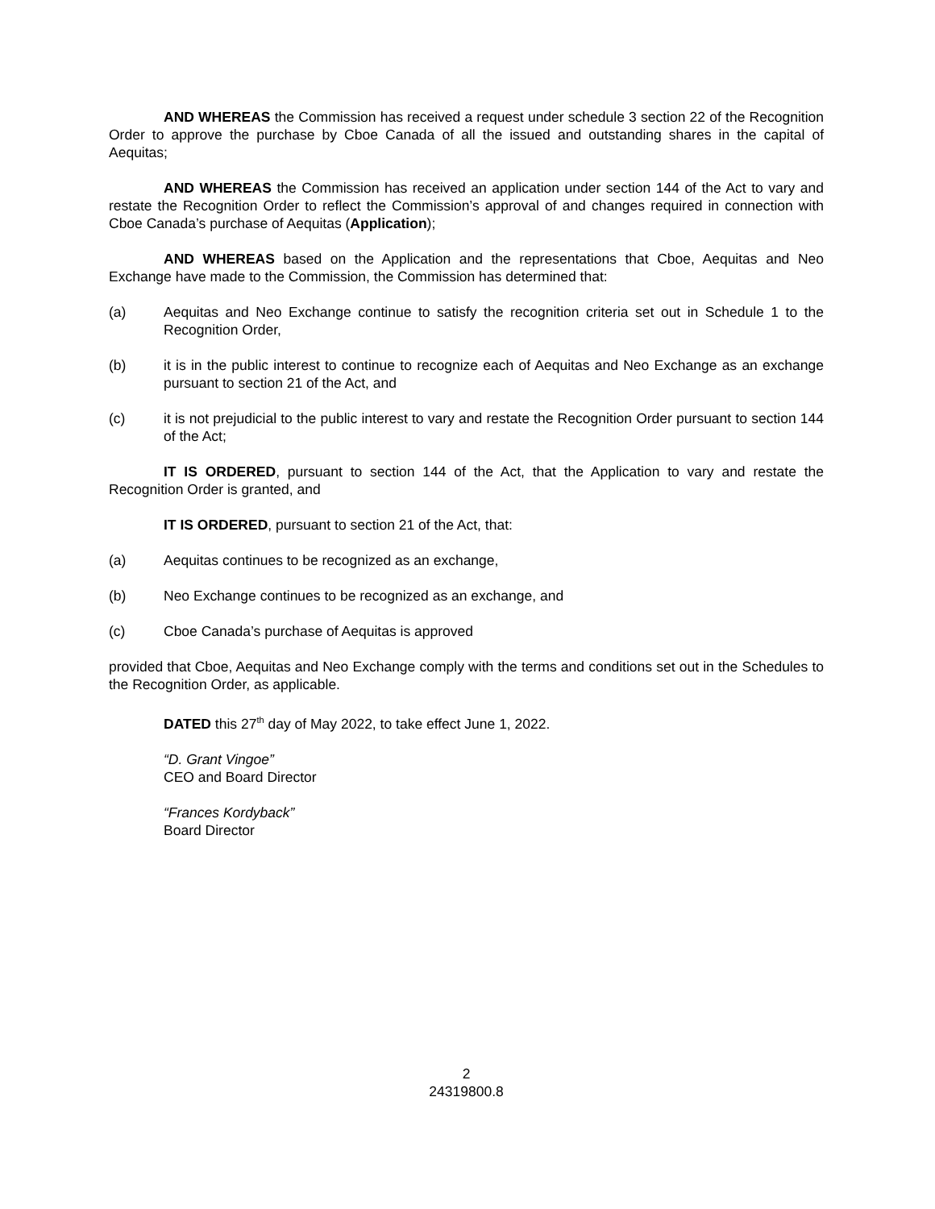AND WHEREAS the Commission has received a request under schedule 3 section 22 of the Recognition Order to approve the purchase by Cboe Canada of all the issued and outstanding shares in the capital of Aequitas;
AND WHEREAS the Commission has received an application under section 144 of the Act to vary and restate the Recognition Order to reflect the Commission’s approval of and changes required in connection with Cboe Canada’s purchase of Aequitas (Application);
AND WHEREAS based on the Application and the representations that Cboe, Aequitas and Neo Exchange have made to the Commission, the Commission has determined that:
(a) Aequitas and Neo Exchange continue to satisfy the recognition criteria set out in Schedule 1 to the Recognition Order,
(b) it is in the public interest to continue to recognize each of Aequitas and Neo Exchange as an exchange pursuant to section 21 of the Act, and
(c) it is not prejudicial to the public interest to vary and restate the Recognition Order pursuant to section 144 of the Act;
IT IS ORDERED, pursuant to section 144 of the Act, that the Application to vary and restate the Recognition Order is granted, and
IT IS ORDERED, pursuant to section 21 of the Act, that:
(a) Aequitas continues to be recognized as an exchange,
(b) Neo Exchange continues to be recognized as an exchange, and
(c) Cboe Canada’s purchase of Aequitas is approved
provided that Cboe, Aequitas and Neo Exchange comply with the terms and conditions set out in the Schedules to the Recognition Order, as applicable.
DATED this 27<sup>th</sup> day of May 2022, to take effect June 1, 2022.
“D. Grant Vingoe”
CEO and Board Director
“Frances Kordyback”
Board Director
2
24319800.8